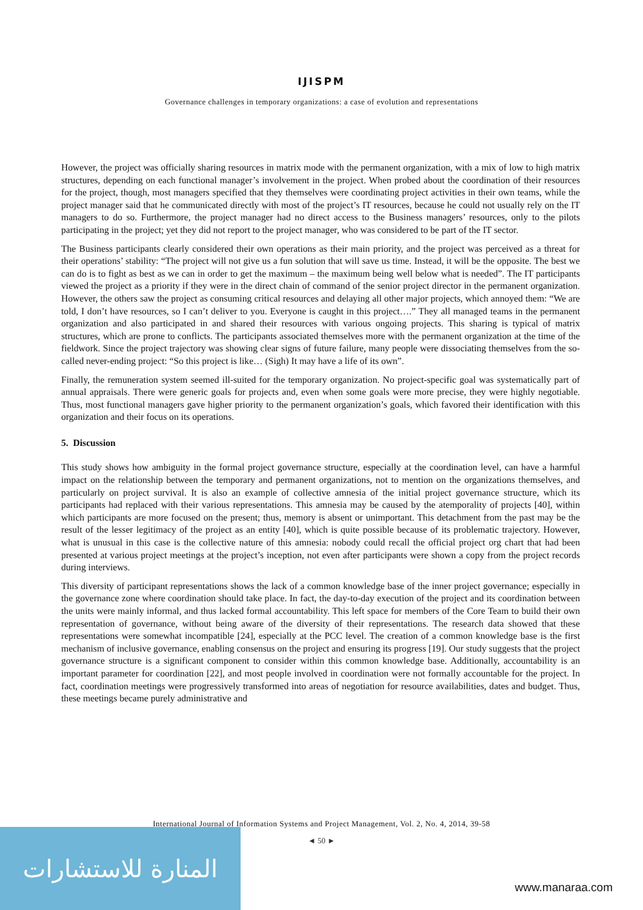IJISPM
Governance challenges in temporary organizations: a case of evolution and representations
However, the project was officially sharing resources in matrix mode with the permanent organization, with a mix of low to high matrix structures, depending on each functional manager’s involvement in the project. When probed about the coordination of their resources for the project, though, most managers specified that they themselves were coordinating project activities in their own teams, while the project manager said that he communicated directly with most of the project’s IT resources, because he could not usually rely on the IT managers to do so. Furthermore, the project manager had no direct access to the Business managers’ resources, only to the pilots participating in the project; yet they did not report to the project manager, who was considered to be part of the IT sector.
The Business participants clearly considered their own operations as their main priority, and the project was perceived as a threat for their operations’ stability: “The project will not give us a fun solution that will save us time. Instead, it will be the opposite. The best we can do is to fight as best as we can in order to get the maximum – the maximum being well below what is needed”. The IT participants viewed the project as a priority if they were in the direct chain of command of the senior project director in the permanent organization. However, the others saw the project as consuming critical resources and delaying all other major projects, which annoyed them: “We are told, I don’t have resources, so I can’t deliver to you. Everyone is caught in this project….” They all managed teams in the permanent organization and also participated in and shared their resources with various ongoing projects. This sharing is typical of matrix structures, which are prone to conflicts. The participants associated themselves more with the permanent organization at the time of the fieldwork. Since the project trajectory was showing clear signs of future failure, many people were dissociating themselves from the so-called never-ending project: “So this project is like… (Sigh) It may have a life of its own”.
Finally, the remuneration system seemed ill-suited for the temporary organization. No project-specific goal was systematically part of annual appraisals. There were generic goals for projects and, even when some goals were more precise, they were highly negotiable. Thus, most functional managers gave higher priority to the permanent organization’s goals, which favored their identification with this organization and their focus on its operations.
5. Discussion
This study shows how ambiguity in the formal project governance structure, especially at the coordination level, can have a harmful impact on the relationship between the temporary and permanent organizations, not to mention on the organizations themselves, and particularly on project survival. It is also an example of collective amnesia of the initial project governance structure, which its participants had replaced with their various representations. This amnesia may be caused by the atemporality of projects [40], within which participants are more focused on the present; thus, memory is absent or unimportant. This detachment from the past may be the result of the lesser legitimacy of the project as an entity [40], which is quite possible because of its problematic trajectory. However, what is unusual in this case is the collective nature of this amnesia: nobody could recall the official project org chart that had been presented at various project meetings at the project’s inception, not even after participants were shown a copy from the project records during interviews.
This diversity of participant representations shows the lack of a common knowledge base of the inner project governance; especially in the governance zone where coordination should take place. In fact, the day-to-day execution of the project and its coordination between the units were mainly informal, and thus lacked formal accountability. This left space for members of the Core Team to build their own representation of governance, without being aware of the diversity of their representations. The research data showed that these representations were somewhat incompatible [24], especially at the PCC level. The creation of a common knowledge base is the first mechanism of inclusive governance, enabling consensus on the project and ensuring its progress [19]. Our study suggests that the project governance structure is a significant component to consider within this common knowledge base. Additionally, accountability is an important parameter for coordination [22], and most people involved in coordination were not formally accountable for the project. In fact, coordination meetings were progressively transformed into areas of negotiation for resource availabilities, dates and budget. Thus, these meetings became purely administrative and
International Journal of Information Systems and Project Management, Vol. 2, No. 4, 2014, 39-58
المنارة للاستشارات
◄ 50 ►
www.manaraa.com